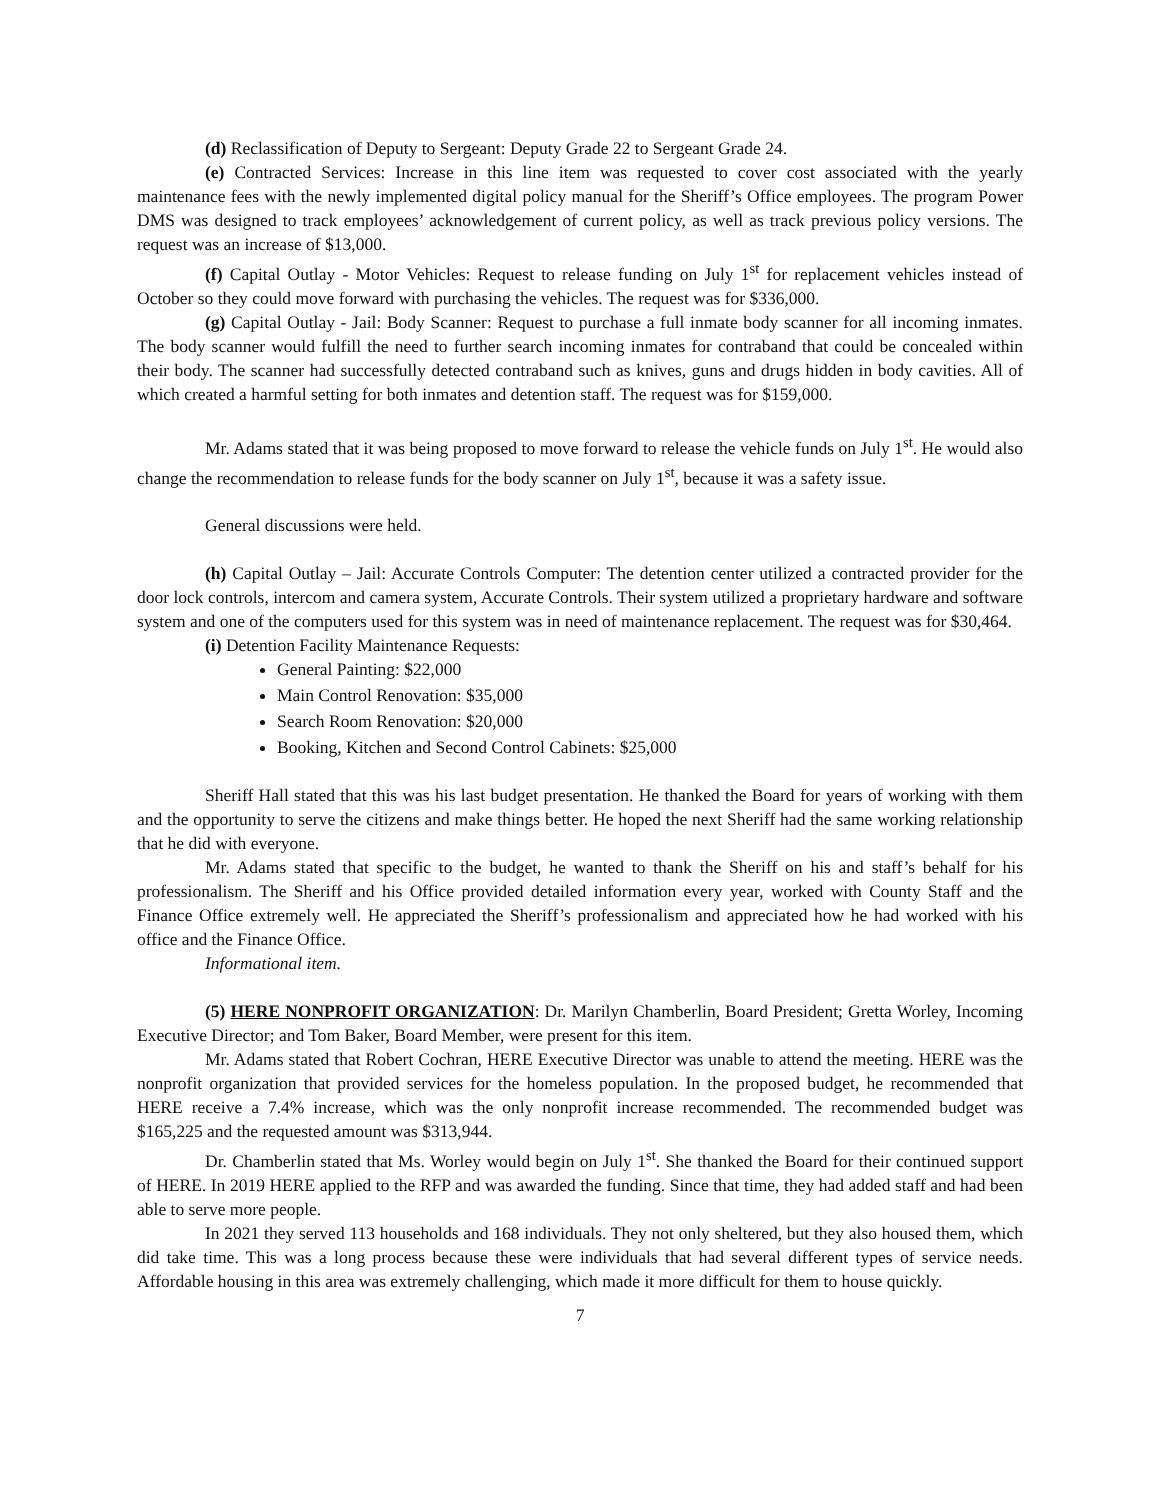(d) Reclassification of Deputy to Sergeant: Deputy Grade 22 to Sergeant Grade 24.
(e) Contracted Services: Increase in this line item was requested to cover cost associated with the yearly maintenance fees with the newly implemented digital policy manual for the Sheriff’s Office employees. The program Power DMS was designed to track employees’ acknowledgement of current policy, as well as track previous policy versions. The request was an increase of $13,000.
(f) Capital Outlay - Motor Vehicles: Request to release funding on July 1<sup>st</sup> for replacement vehicles instead of October so they could move forward with purchasing the vehicles. The request was for $336,000.
(g) Capital Outlay - Jail: Body Scanner: Request to purchase a full inmate body scanner for all incoming inmates. The body scanner would fulfill the need to further search incoming inmates for contraband that could be concealed within their body. The scanner had successfully detected contraband such as knives, guns and drugs hidden in body cavities. All of which created a harmful setting for both inmates and detention staff. The request was for $159,000.
Mr. Adams stated that it was being proposed to move forward to release the vehicle funds on July 1<sup>st</sup>. He would also change the recommendation to release funds for the body scanner on July 1<sup>st</sup>, because it was a safety issue.
General discussions were held.
(h) Capital Outlay – Jail: Accurate Controls Computer: The detention center utilized a contracted provider for the door lock controls, intercom and camera system, Accurate Controls. Their system utilized a proprietary hardware and software system and one of the computers used for this system was in need of maintenance replacement. The request was for $30,464.
(i) Detention Facility Maintenance Requests:
General Painting: $22,000
Main Control Renovation: $35,000
Search Room Renovation: $20,000
Booking, Kitchen and Second Control Cabinets: $25,000
Sheriff Hall stated that this was his last budget presentation. He thanked the Board for years of working with them and the opportunity to serve the citizens and make things better. He hoped the next Sheriff had the same working relationship that he did with everyone.
Mr. Adams stated that specific to the budget, he wanted to thank the Sheriff on his and staff’s behalf for his professionalism. The Sheriff and his Office provided detailed information every year, worked with County Staff and the Finance Office extremely well. He appreciated the Sheriff’s professionalism and appreciated how he had worked with his office and the Finance Office.
Informational item.
(5) HERE NONPROFIT ORGANIZATION: Dr. Marilyn Chamberlin, Board President; Gretta Worley, Incoming Executive Director; and Tom Baker, Board Member, were present for this item.
Mr. Adams stated that Robert Cochran, HERE Executive Director was unable to attend the meeting. HERE was the nonprofit organization that provided services for the homeless population. In the proposed budget, he recommended that HERE receive a 7.4% increase, which was the only nonprofit increase recommended. The recommended budget was $165,225 and the requested amount was $313,944.
Dr. Chamberlin stated that Ms. Worley would begin on July 1<sup>st</sup>. She thanked the Board for their continued support of HERE. In 2019 HERE applied to the RFP and was awarded the funding. Since that time, they had added staff and had been able to serve more people.
In 2021 they served 113 households and 168 individuals. They not only sheltered, but they also housed them, which did take time. This was a long process because these were individuals that had several different types of service needs. Affordable housing in this area was extremely challenging, which made it more difficult for them to house quickly.
7